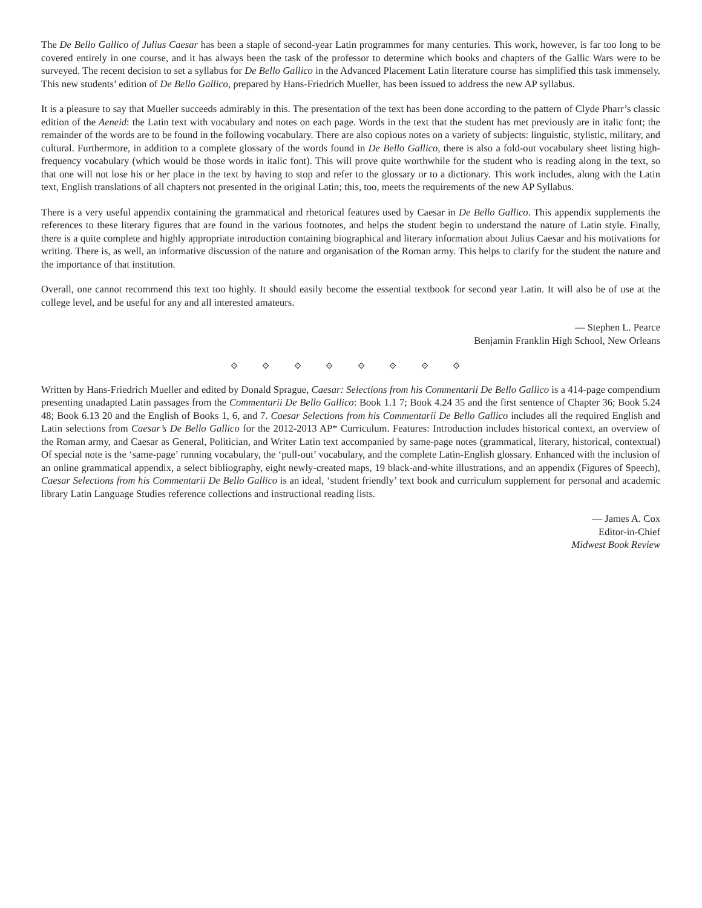The De Bello Gallico of Julius Caesar has been a staple of second-year Latin programmes for many centuries. This work, however, is far too long to be covered entirely in one course, and it has always been the task of the professor to determine which books and chapters of the Gallic Wars were to be surveyed. The recent decision to set a syllabus for De Bello Gallico in the Advanced Placement Latin literature course has simplified this task immensely. This new students’ edition of De Bello Gallico, prepared by Hans-Friedrich Mueller, has been issued to address the new AP syllabus.
It is a pleasure to say that Mueller succeeds admirably in this. The presentation of the text has been done according to the pattern of Clyde Pharr’s classic edition of the Aeneid: the Latin text with vocabulary and notes on each page. Words in the text that the student has met previously are in italic font; the remainder of the words are to be found in the following vocabulary. There are also copious notes on a variety of subjects: linguistic, stylistic, military, and cultural. Furthermore, in addition to a complete glossary of the words found in De Bello Gallico, there is also a fold-out vocabulary sheet listing high-frequency vocabulary (which would be those words in italic font). This will prove quite worthwhile for the student who is reading along in the text, so that one will not lose his or her place in the text by having to stop and refer to the glossary or to a dictionary. This work includes, along with the Latin text, English translations of all chapters not presented in the original Latin; this, too, meets the requirements of the new AP Syllabus.
There is a very useful appendix containing the grammatical and rhetorical features used by Caesar in De Bello Gallico. This appendix supplements the references to these literary figures that are found in the various footnotes, and helps the student begin to understand the nature of Latin style. Finally, there is a quite complete and highly appropriate introduction containing biographical and literary information about Julius Caesar and his motivations for writing. There is, as well, an informative discussion of the nature and organisation of the Roman army. This helps to clarify for the student the nature and the importance of that institution.
Overall, one cannot recommend this text too highly. It should easily become the essential textbook for second year Latin. It will also be of use at the college level, and be useful for any and all interested amateurs.
— Stephen L. Pearce
Benjamin Franklin High School, New Orleans
⟐ ⟐ ⟐ ⟐ ⟐ ⟐ ⟐ ⟐
Written by Hans-Friedrich Mueller and edited by Donald Sprague, Caesar: Selections from his Commentarii De Bello Gallico is a 414-page compendium presenting unadapted Latin passages from the Commentarii De Bello Gallico: Book 1.1 7; Book 4.24 35 and the first sentence of Chapter 36; Book 5.24 48; Book 6.13 20 and the English of Books 1, 6, and 7. Caesar Selections from his Commentarii De Bello Gallico includes all the required English and Latin selections from Caesar’s De Bello Gallico for the 2012-2013 AP* Curriculum. Features: Introduction includes historical context, an overview of the Roman army, and Caesar as General, Politician, and Writer Latin text accompanied by same-page notes (grammatical, literary, historical, contextual) Of special note is the ‘same-page’ running vocabulary, the ‘pull-out’ vocabulary, and the complete Latin-English glossary. Enhanced with the inclusion of an online grammatical appendix, a select bibliography, eight newly-created maps, 19 black-and-white illustrations, and an appendix (Figures of Speech), Caesar Selections from his Commentarii De Bello Gallico is an ideal, ‘student friendly’ text book and curriculum supplement for personal and academic library Latin Language Studies reference collections and instructional reading lists.
— James A. Cox
Editor-in-Chief
Midwest Book Review